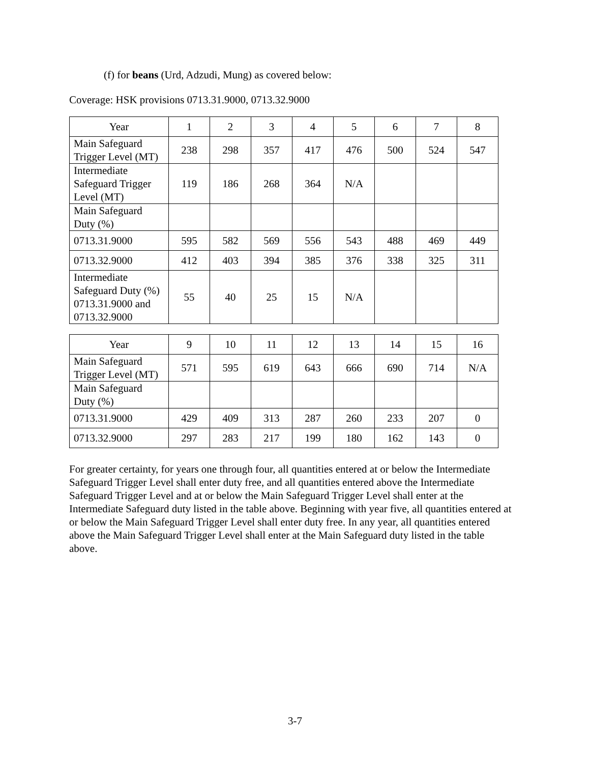(f) for beans (Urd, Adzudi, Mung) as covered below:
Coverage: HSK provisions 0713.31.9000, 0713.32.9000
| Year | 1 | 2 | 3 | 4 | 5 | 6 | 7 | 8 |
| Main Safeguard Trigger Level (MT) | 238 | 298 | 357 | 417 | 476 | 500 | 524 | 547 |
| Intermediate Safeguard Trigger Level (MT) | 119 | 186 | 268 | 364 | N/A | | | |
| Main Safeguard Duty (%) | | | | | | | | |
| 0713.31.9000 | 595 | 582 | 569 | 556 | 543 | 488 | 469 | 449 |
| 0713.32.9000 | 412 | 403 | 394 | 385 | 376 | 338 | 325 | 311 |
| Intermediate Safeguard Duty (%) 0713.31.9000 and 0713.32.9000 | 55 | 40 | 25 | 15 | N/A | | | |
| Year | 9 | 10 | 11 | 12 | 13 | 14 | 15 | 16 |
| Main Safeguard Trigger Level (MT) | 571 | 595 | 619 | 643 | 666 | 690 | 714 | N/A |
| Main Safeguard Duty (%) | | | | | | | | |
| 0713.31.9000 | 429 | 409 | 313 | 287 | 260 | 233 | 207 | 0 |
| 0713.32.9000 | 297 | 283 | 217 | 199 | 180 | 162 | 143 | 0 |
For greater certainty, for years one through four, all quantities entered at or below the Intermediate Safeguard Trigger Level shall enter duty free, and all quantities entered above the Intermediate Safeguard Trigger Level and at or below the Main Safeguard Trigger Level shall enter at the Intermediate Safeguard duty listed in the table above. Beginning with year five, all quantities entered at or below the Main Safeguard Trigger Level shall enter duty free. In any year, all quantities entered above the Main Safeguard Trigger Level shall enter at the Main Safeguard duty listed in the table above.
3-7